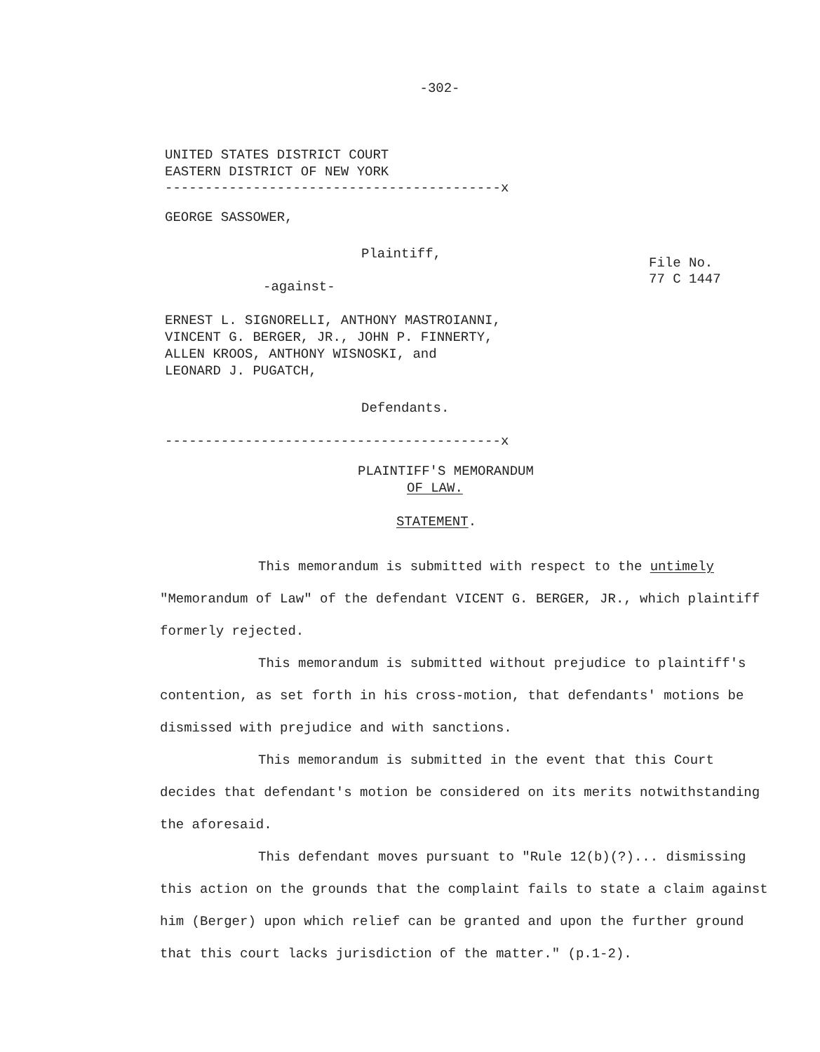-302-
UNITED STATES DISTRICT COURT
EASTERN DISTRICT OF NEW YORK
------------------------------------------x
GEORGE SASSOWER,
Plaintiff,
-against-
ERNEST L. SIGNORELLI, ANTHONY MASTROIANNI,
VINCENT G. BERGER, JR., JOHN P. FINNERTY,
ALLEN KROOS, ANTHONY WISNOSKI, and
LEONARD J. PUGATCH,
Defendants.
File No.
77 C 1447
------------------------------------------x
PLAINTIFF'S MEMORANDUM
OF LAW.
STATEMENT.
This memorandum is submitted with respect to the untimely "Memorandum of Law" of the defendant VICENT G. BERGER, JR., which plaintiff formerly rejected.
This memorandum is submitted without prejudice to plaintiff's contention, as set forth in his cross-motion, that defendants' motions be dismissed with prejudice and with sanctions.
This memorandum is submitted in the event that this Court decides that defendant's motion be considered on its merits notwithstanding the aforesaid.
This defendant moves pursuant to "Rule 12(b)(?)... dismissing this action on the grounds that the complaint fails to state a claim against him (Berger) upon which relief can be granted and upon the further ground that this court lacks jurisdiction of the matter." (p.1-2).